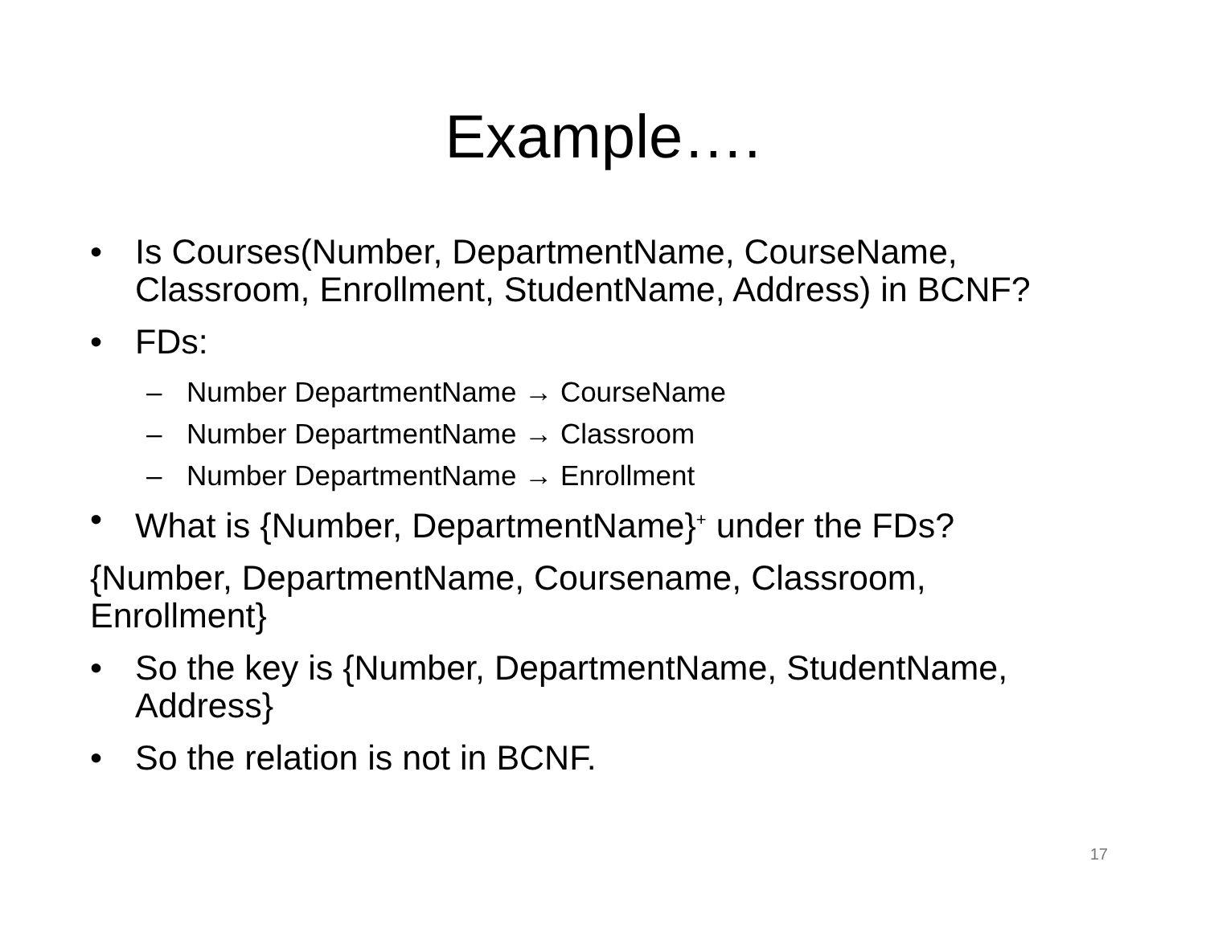Example….
• Is Courses(Number, DepartmentName, CourseName, Classroom, Enrollment, StudentName, Address) in BCNF?
• FDs:
– Number DepartmentName → CourseName
– Number DepartmentName → Classroom
– Number DepartmentName → Enrollment
• What is {Number, DepartmentName}<sup>+</sup> under the FDs?
{Number, DepartmentName, Coursename, Classroom, Enrollment}
• So the key is {Number, DepartmentName, StudentName, Address}
• So the relation is not in BCNF.
17